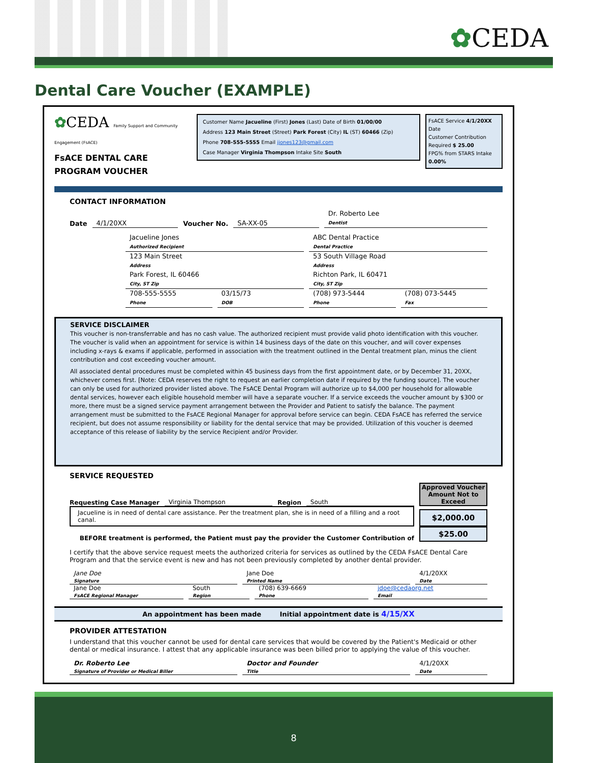✿CEDA
Dental Care Voucher (EXAMPLE)
✿CEDA Family Support and Community Engagement (FsACE)
FsACE DENTAL CARE
PROGRAM VOUCHER
Customer Name Jacueline (First) Jones (Last) Date of Birth 01/00/00
Address 123 Main Street (Street) Park Forest (City) IL (ST) 60466 (Zip)
Phone 708-555-5555 Email jjones123@gmail.com
Case Manager Virginia Thompson Intake Site South
FsACE Service 4/1/20XX Date
Customer Contribution Required $ 25.00
FPG% from STARS Intake 0.00%
CONTACT INFORMATION
Date 4/1/20XX Voucher No. SA-XX-05 Dr. Roberto Lee
Dentist
Jacueline Jones
Authorized Recipient ABC Dental Practice
Dental Practice
123 Main Street
Address
Park Forest, IL 60466
City, ST Zip 53 South Village Road
Address
Richton Park, IL 60471
City, ST Zip
708-555-5555
Phone 03/15/73
DOB (708) 973-5444
Phone (708) 073-5445
Fax
SERVICE DISCLAIMER
This voucher is non-transferrable and has no cash value. The authorized recipient must provide valid photo identification with this voucher. The voucher is valid when an appointment for service is within 14 business days of the date on this voucher, and will cover expenses including x-rays & exams if applicable, performed in association with the treatment outlined in the Dental treatment plan, minus the client contribution and cost exceeding voucher amount.
All associated dental procedures must be completed within 45 business days from the first appointment date, or by December 31, 20XX, whichever comes first. [Note: CEDA reserves the right to request an earlier completion date if required by the funding source]. The voucher can only be used for authorized provider listed above. The FsACE Dental Program will authorize up to $4,000 per household for allowable dental services, however each eligible household member will have a separate voucher. If a service exceeds the voucher amount by $300 or more, there must be a signed service payment arrangement between the Provider and Patient to satisfy the balance. The payment arrangement must be submitted to the FsACE Regional Manager for approval before service can begin. CEDA FsACE has referred the service recipient, but does not assume responsibility or liability for the dental service that may be provided. Utilization of this voucher is deemed acceptance of this release of liability by the service Recipient and/or Provider.
SERVICE REQUESTED
Requesting Case Manager Virginia Thompson Region South Approved Voucher Amount Not to Exceed
Jacueline is in need of dental care assistance. Per the treatment plan, she is in need of a filling and a root canal. $2,000.00
BEFORE treatment is performed, the Patient must pay the provider the Customer Contribution of $25.00
I certify that the above service request meets the authorized criteria for services as outlined by the CEDA FsACE Dental Care Program and that the service event is new and has not been previously completed by another dental provider.
Jane Doe
Signature Jane Doe
Printed Name 4/1/20XX
Date
Jane Doe
FsACE Regional Manager South
Region (708) 639-6669
Phone jdoe@cedaorg.net
Email
An appointment has been made Initial appointment date is 4/15/XX
PROVIDER ATTESTATION
I understand that this voucher cannot be used for dental care services that would be covered by the Patient's Medicaid or other dental or medical insurance. I attest that any applicable insurance was been billed prior to applying the value of this voucher.
Dr. Roberto Lee
Signature of Provider or Medical Biller Doctor and Founder
Title 4/1/20XX
Date
8